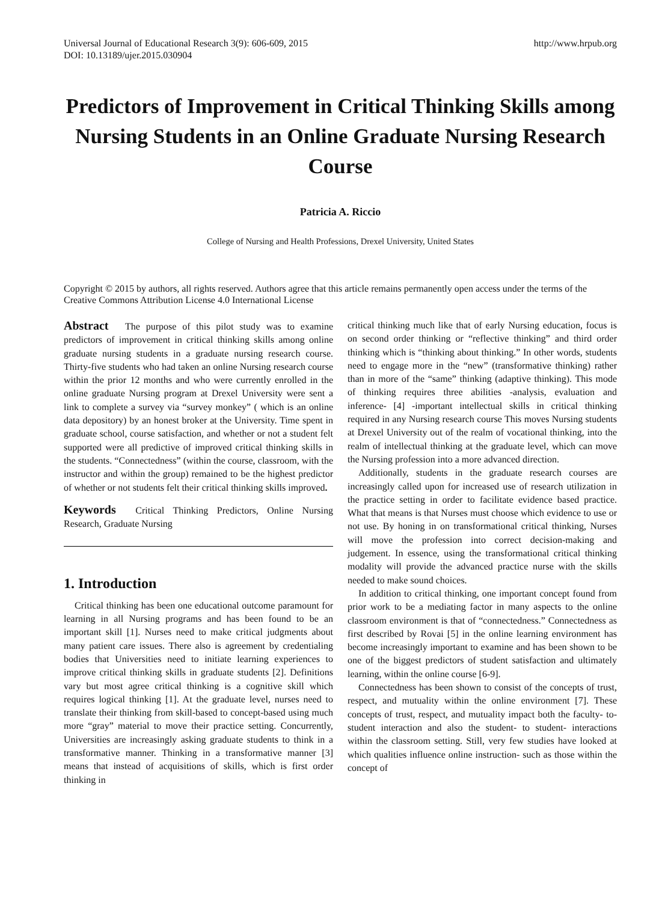Universal Journal of Educational Research 3(9): 606-609, 2015
DOI: 10.13189/ujer.2015.030904
http://www.hrpub.org
Predictors of Improvement in Critical Thinking Skills among Nursing Students in an Online Graduate Nursing Research Course
Patricia A. Riccio
College of Nursing and Health Professions, Drexel University, United States
Copyright © 2015 by authors, all rights reserved. Authors agree that this article remains permanently open access under the terms of the Creative Commons Attribution License 4.0 International License
Abstract The purpose of this pilot study was to examine predictors of improvement in critical thinking skills among online graduate nursing students in a graduate nursing research course. Thirty-five students who had taken an online Nursing research course within the prior 12 months and who were currently enrolled in the online graduate Nursing program at Drexel University were sent a link to complete a survey via “survey monkey” ( which is an online data depository) by an honest broker at the University. Time spent in graduate school, course satisfaction, and whether or not a student felt supported were all predictive of improved critical thinking skills in the students. “Connectedness” (within the course, classroom, with the instructor and within the group) remained to be the highest predictor of whether or not students felt their critical thinking skills improved.
Keywords Critical Thinking Predictors, Online Nursing Research, Graduate Nursing
1. Introduction
Critical thinking has been one educational outcome paramount for learning in all Nursing programs and has been found to be an important skill [1]. Nurses need to make critical judgments about many patient care issues. There also is agreement by credentialing bodies that Universities need to initiate learning experiences to improve critical thinking skills in graduate students [2]. Definitions vary but most agree critical thinking is a cognitive skill which requires logical thinking [1]. At the graduate level, nurses need to translate their thinking from skill-based to concept-based using much more “gray” material to move their practice setting. Concurrently, Universities are increasingly asking graduate students to think in a transformative manner. Thinking in a transformative manner [3] means that instead of acquisitions of skills, which is first order thinking in
critical thinking much like that of early Nursing education, focus is on second order thinking or “reflective thinking” and third order thinking which is “thinking about thinking.” In other words, students need to engage more in the “new” (transformative thinking) rather than in more of the “same” thinking (adaptive thinking). This mode of thinking requires three abilities -analysis, evaluation and inference- [4] -important intellectual skills in critical thinking required in any Nursing research course This moves Nursing students at Drexel University out of the realm of vocational thinking, into the realm of intellectual thinking at the graduate level, which can move the Nursing profession into a more advanced direction.
Additionally, students in the graduate research courses are increasingly called upon for increased use of research utilization in the practice setting in order to facilitate evidence based practice. What that means is that Nurses must choose which evidence to use or not use. By honing in on transformational critical thinking, Nurses will move the profession into correct decision-making and judgement. In essence, using the transformational critical thinking modality will provide the advanced practice nurse with the skills needed to make sound choices.
In addition to critical thinking, one important concept found from prior work to be a mediating factor in many aspects to the online classroom environment is that of “connectedness.” Connectedness as first described by Rovai [5] in the online learning environment has become increasingly important to examine and has been shown to be one of the biggest predictors of student satisfaction and ultimately learning, within the online course [6-9].
Connectedness has been shown to consist of the concepts of trust, respect, and mutuality within the online environment [7]. These concepts of trust, respect, and mutuality impact both the faculty- to- student interaction and also the student- to student- interactions within the classroom setting. Still, very few studies have looked at which qualities influence online instruction- such as those within the concept of